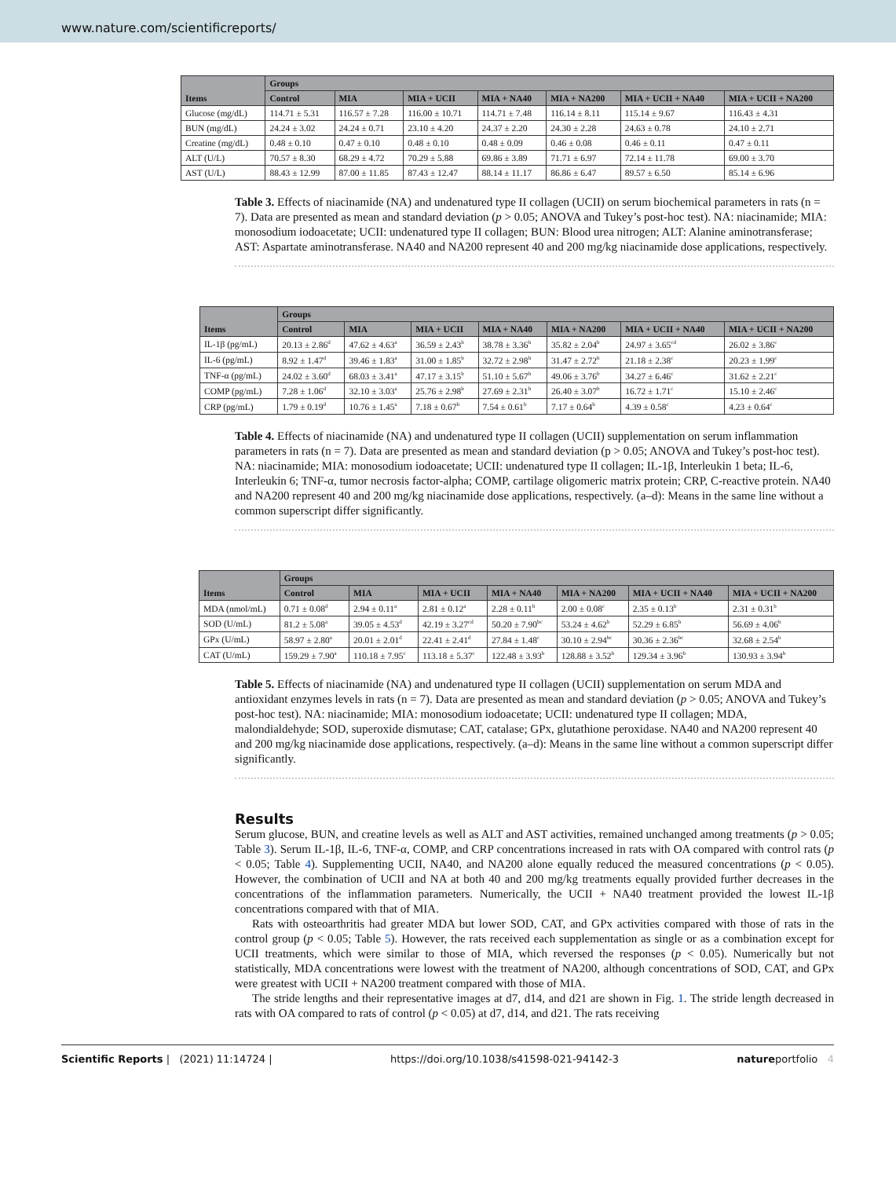www.nature.com/scientificreports/
| Items | Groups | | | | | | |
| --- | --- | --- | --- | --- | --- | --- | --- |
| | Control | MIA | MIA + UCII | MIA + NA40 | MIA + NA200 | MIA + UCII + NA40 | MIA + UCII + NA200 |
| Glucose (mg/dL) | 114.71 ± 5.31 | 116.57 ± 7.28 | 116.00 ± 10.71 | 114.71 ± 7.48 | 116.14 ± 8.11 | 115.14 ± 9.67 | 116.43 ± 4.31 |
| BUN (mg/dL) | 24.24 ± 3.02 | 24.24 ± 0.71 | 23.10 ± 4.20 | 24.37 ± 2.20 | 24.30 ± 2.28 | 24.63 ± 0.78 | 24.10 ± 2.71 |
| Creatine (mg/dL) | 0.48 ± 0.10 | 0.47 ± 0.10 | 0.48 ± 0.10 | 0.48 ± 0.09 | 0.46 ± 0.08 | 0.46 ± 0.11 | 0.47 ± 0.11 |
| ALT (U/L) | 70.57 ± 8.30 | 68.29 ± 4.72 | 70.29 ± 5.88 | 69.86 ± 3.89 | 71.71 ± 6.97 | 72.14 ± 11.78 | 69.00 ± 3.70 |
| AST (U/L) | 88.43 ± 12.99 | 87.00 ± 11.85 | 87.43 ± 12.47 | 88.14 ± 11.17 | 86.86 ± 6.47 | 89.57 ± 6.50 | 85.14 ± 6.96 |
Table 3. Effects of niacinamide (NA) and undenatured type II collagen (UCII) on serum biochemical parameters in rats (n = 7). Data are presented as mean and standard deviation (p > 0.05; ANOVA and Tukey’s post-hoc test). NA: niacinamide; MIA: monosodium iodoacetate; UCII: undenatured type II collagen; BUN: Blood urea nitrogen; ALT: Alanine aminotransferase; AST: Aspartate aminotransferase. NA40 and NA200 represent 40 and 200 mg/kg niacinamide dose applications, respectively.
| Items | Groups | | | | | | |
| --- | --- | --- | --- | --- | --- | --- | --- |
| | Control | MIA | MIA + UCII | MIA + NA40 | MIA + NA200 | MIA + UCII + NA40 | MIA + UCII + NA200 |
| IL-1β (pg/mL) | 20.13 ± 2.86<sup>d</sup> | 47.62 ± 4.63<sup>a</sup> | 36.59 ± 2.43<sup>b</sup> | 38.78 ± 3.36<sup>b</sup> | 35.82 ± 2.04<sup>b</sup> | 24.97 ± 3.65<sup>cd</sup> | 26.02 ± 3.86<sup>c</sup> |
| IL-6 (pg/mL) | 8.92 ± 1.47<sup>d</sup> | 39.46 ± 1.83<sup>a</sup> | 31.00 ± 1.85<sup>b</sup> | 32.72 ± 2.98<sup>b</sup> | 31.47 ± 2.72<sup>b</sup> | 21.18 ± 2.38<sup>c</sup> | 20.23 ± 1.99<sup>c</sup> |
| TNF-α (pg/mL) | 24.02 ± 3.60<sup>d</sup> | 68.03 ± 3.41<sup>a</sup> | 47.17 ± 3.15<sup>b</sup> | 51.10 ± 5.67<sup>b</sup> | 49.06 ± 3.76<sup>b</sup> | 34.27 ± 6.46<sup>c</sup> | 31.62 ± 2.21<sup>c</sup> |
| COMP (pg/mL) | 7.28 ± 1.06<sup>d</sup> | 32.10 ± 3.03<sup>a</sup> | 25.76 ± 2.98<sup>b</sup> | 27.69 ± 2.31<sup>b</sup> | 26.40 ± 3.07<sup>b</sup> | 16.72 ± 1.71<sup>c</sup> | 15.10 ± 2.46<sup>c</sup> |
| CRP (pg/mL) | 1.79 ± 0.19<sup>d</sup> | 10.76 ± 1.45<sup>a</sup> | 7.18 ± 0.67<sup>b</sup> | 7.54 ± 0.61<sup>b</sup> | 7.17 ± 0.64<sup>b</sup> | 4.39 ± 0.58<sup>c</sup> | 4.23 ± 0.64<sup>c</sup> |
Table 4. Effects of niacinamide (NA) and undenatured type II collagen (UCII) supplementation on serum inflammation parameters in rats (n = 7). Data are presented as mean and standard deviation (p > 0.05; ANOVA and Tukey’s post-hoc test). NA: niacinamide; MIA: monosodium iodoacetate; UCII: undenatured type II collagen; IL-1β, Interleukin 1 beta; IL-6, Interleukin 6; TNF-α, tumor necrosis factor-alpha; COMP, cartilage oligomeric matrix protein; CRP, C-reactive protein. NA40 and NA200 represent 40 and 200 mg/kg niacinamide dose applications, respectively. (a–d): Means in the same line without a common superscript differ significantly.
| Items | Groups | | | | | | |
| --- | --- | --- | --- | --- | --- | --- | --- |
| | Control | MIA | MIA + UCII | MIA + NA40 | MIA + NA200 | MIA + UCII + NA40 | MIA + UCII + NA200 |
| MDA (nmol/mL) | 0.71 ± 0.08<sup>d</sup> | 2.94 ± 0.11<sup>a</sup> | 2.81 ± 0.12<sup>a</sup> | 2.28 ± 0.11<sup>b</sup> | 2.00 ± 0.08<sup>c</sup> | 2.35 ± 0.13<sup>b</sup> | 2.31 ± 0.31<sup>b</sup> |
| SOD (U/mL) | 81.2 ± 5.08<sup>a</sup> | 39.05 ± 4.53<sup>d</sup> | 42.19 ± 3.27<sup>cd</sup> | 50.20 ± 7.90<sup>bc</sup> | 53.24 ± 4.62<sup>b</sup> | 52.29 ± 6.85<sup>b</sup> | 56.69 ± 4.06<sup>b</sup> |
| GPx (U/mL) | 58.97 ± 2.80<sup>a</sup> | 20.01 ± 2.01<sup>d</sup> | 22.41 ± 2.41<sup>d</sup> | 27.84 ± 1.48<sup>c</sup> | 30.10 ± 2.94<sup>bc</sup> | 30.36 ± 2.36<sup>bc</sup> | 32.68 ± 2.54<sup>b</sup> |
| CAT (U/mL) | 159.29 ± 7.90<sup>a</sup> | 110.18 ± 7.95<sup>c</sup> | 113.18 ± 5.37<sup>c</sup> | 122.48 ± 3.93<sup>b</sup> | 128.88 ± 3.52<sup>b</sup> | 129.34 ± 3.96<sup>b</sup> | 130.93 ± 3.94<sup>b</sup> |
Table 5. Effects of niacinamide (NA) and undenatured type II collagen (UCII) supplementation on serum MDA and antioxidant enzymes levels in rats (n = 7). Data are presented as mean and standard deviation (p > 0.05; ANOVA and Tukey’s post-hoc test). NA: niacinamide; MIA: monosodium iodoacetate; UCII: undenatured type II collagen; MDA, malondialdehyde; SOD, superoxide dismutase; CAT, catalase; GPx, glutathione peroxidase. NA40 and NA200 represent 40 and 200 mg/kg niacinamide dose applications, respectively. (a–d): Means in the same line without a common superscript differ significantly.
Results
Serum glucose, BUN, and creatine levels as well as ALT and AST activities, remained unchanged among treatments (p > 0.05; Table 3). Serum IL-1β, IL-6, TNF-α, COMP, and CRP concentrations increased in rats with OA compared with control rats (p < 0.05; Table 4). Supplementing UCII, NA40, and NA200 alone equally reduced the measured concentrations (p < 0.05). However, the combination of UCII and NA at both 40 and 200 mg/kg treatments equally provided further decreases in the concentrations of the inflammation parameters. Numerically, the UCII + NA40 treatment provided the lowest IL-1β concentrations compared with that of MIA.
Rats with osteoarthritis had greater MDA but lower SOD, CAT, and GPx activities compared with those of rats in the control group (p < 0.05; Table 5). However, the rats received each supplementation as single or as a combination except for UCII treatments, which were similar to those of MIA, which reversed the responses (p < 0.05). Numerically but not statistically, MDA concentrations were lowest with the treatment of NA200, although concentrations of SOD, CAT, and GPx were greatest with UCII + NA200 treatment compared with those of MIA.
The stride lengths and their representative images at d7, d14, and d21 are shown in Fig. 1. The stride length decreased in rats with OA compared to rats of control (p < 0.05) at d7, d14, and d21. The rats receiving
Scientific Reports | (2021) 11:14724 | https://doi.org/10.1038/s41598-021-94142-3 natureportfolio 4